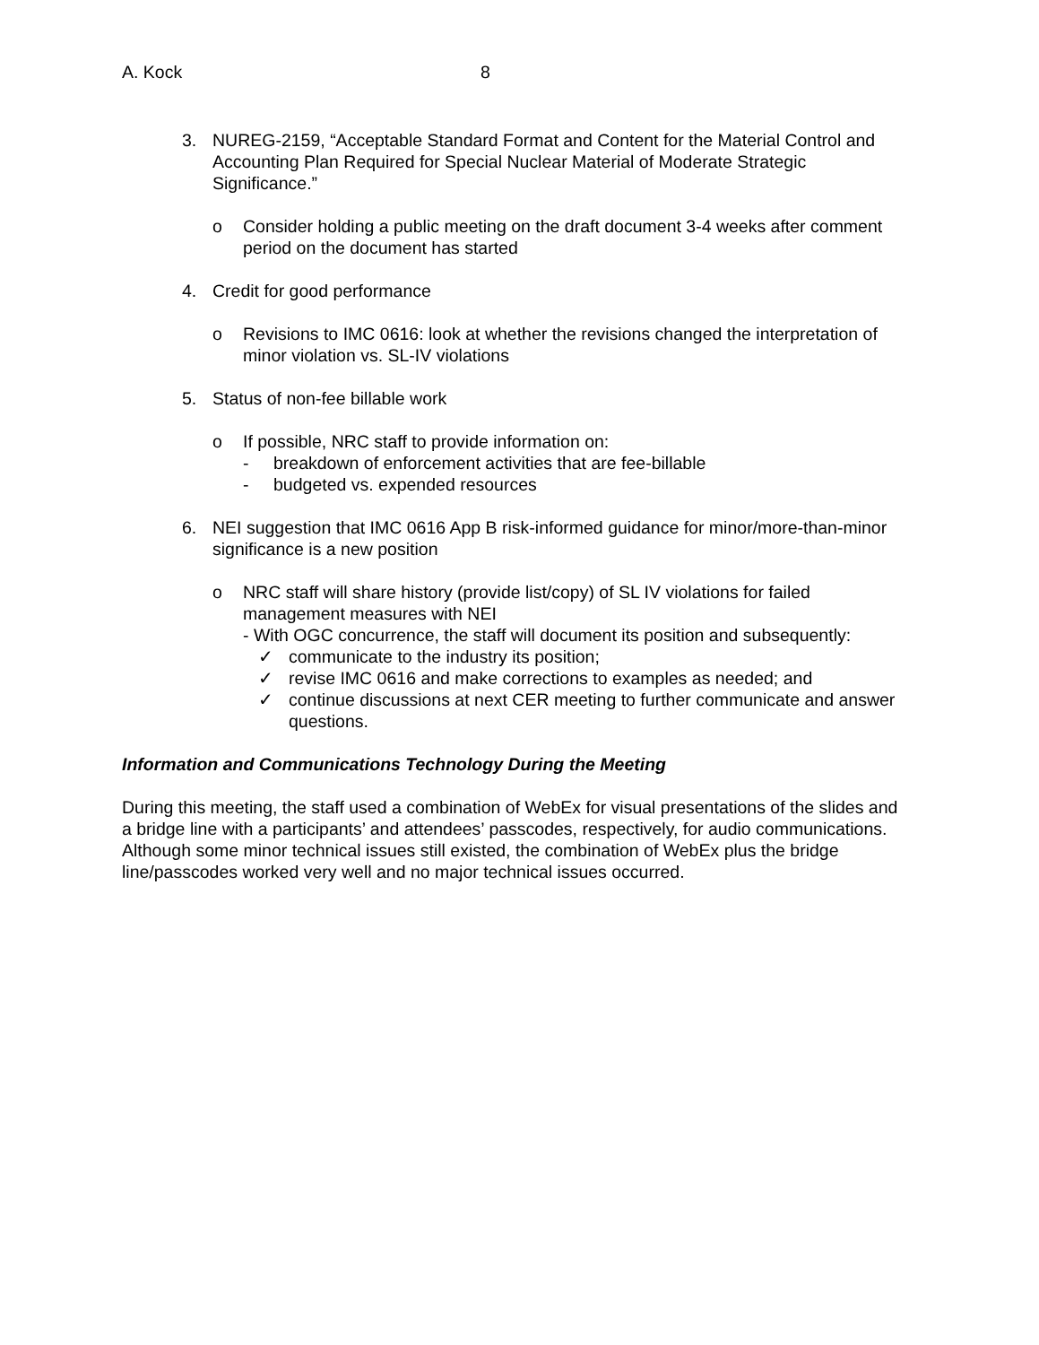A. Kock 8
3. NUREG-2159, “Acceptable Standard Format and Content for the Material Control and Accounting Plan Required for Special Nuclear Material of Moderate Strategic Significance.”
o Consider holding a public meeting on the draft document 3-4 weeks after comment period on the document has started
4. Credit for good performance
o Revisions to IMC 0616: look at whether the revisions changed the interpretation of minor violation vs. SL-IV violations
5. Status of non-fee billable work
o If possible, NRC staff to provide information on:
- breakdown of enforcement activities that are fee-billable
- budgeted vs. expended resources
6. NEI suggestion that IMC 0616 App B risk-informed guidance for minor/more-than-minor significance is a new position
o NRC staff will share history (provide list/copy) of SL IV violations for failed management measures with NEI
- With OGC concurrence, the staff will document its position and subsequently:
✓ communicate to the industry its position;
✓ revise IMC 0616 and make corrections to examples as needed; and
✓ continue discussions at next CER meeting to further communicate and answer questions.
Information and Communications Technology During the Meeting
During this meeting, the staff used a combination of WebEx for visual presentations of the slides and a bridge line with a participants’ and attendees’ passcodes, respectively, for audio communications. Although some minor technical issues still existed, the combination of WebEx plus the bridge line/passcodes worked very well and no major technical issues occurred.